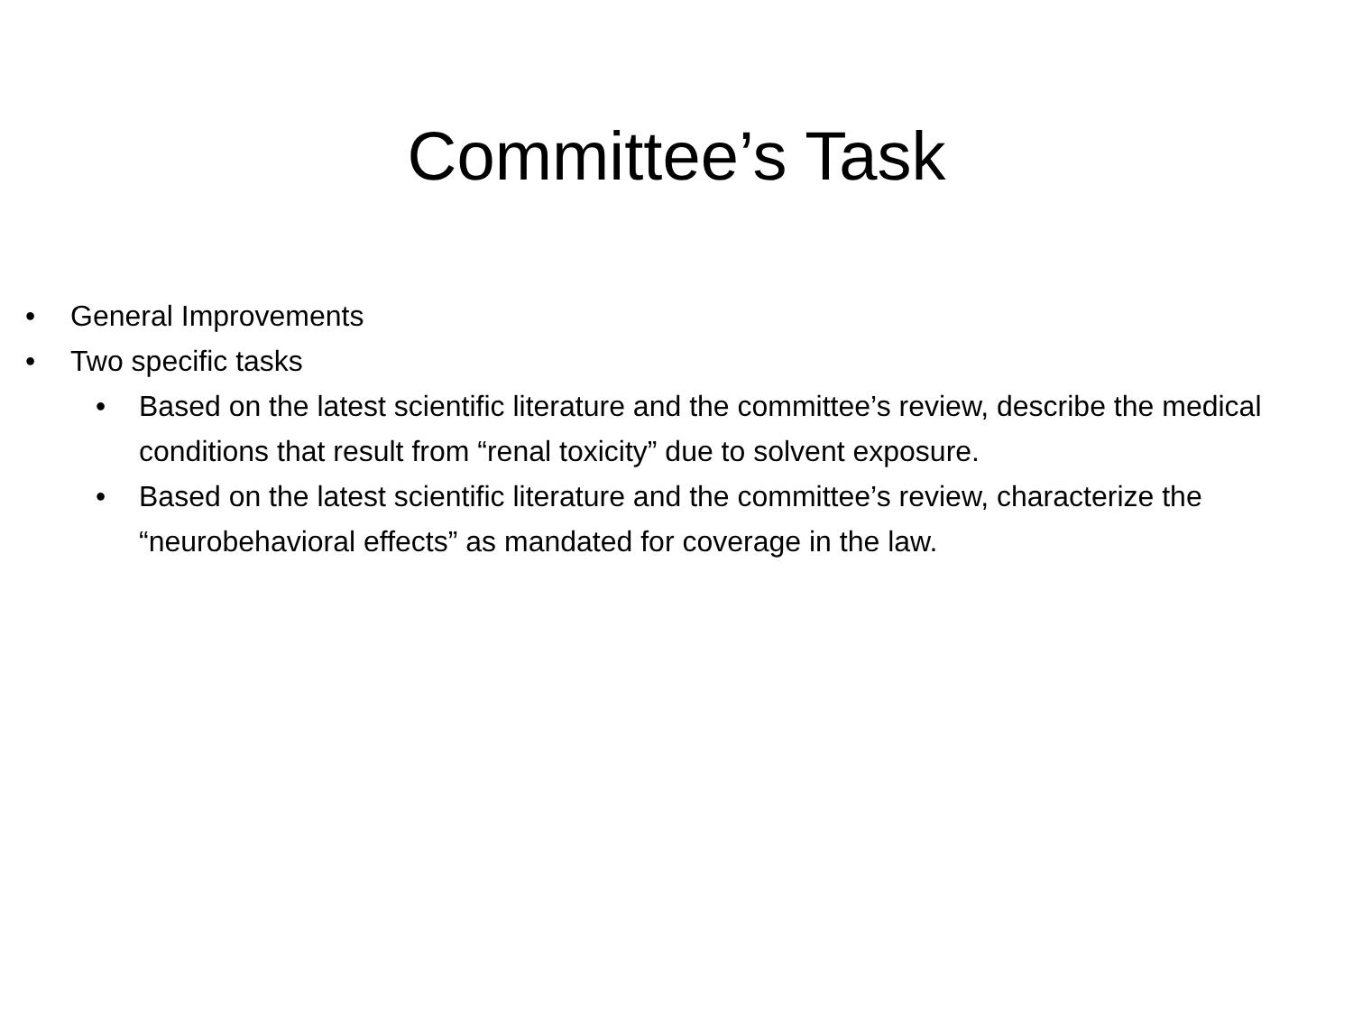Committee’s Task
• General Improvements
• Two specific tasks
• Based on the latest scientific literature and the committee’s review, describe the medical conditions that result from “renal toxicity” due to solvent exposure.
• Based on the latest scientific literature and the committee’s review, characterize the “neurobehavioral effects” as mandated for coverage in the law.